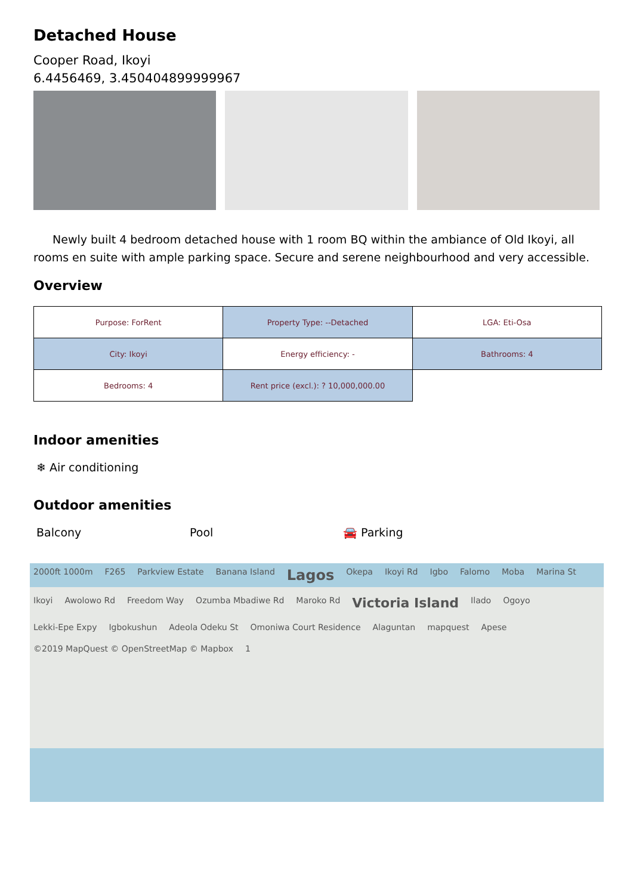Detached House
Cooper Road, Ikoyi
6.4456469, 3.450404899999967
Newly built 4 bedroom detached house with 1 room BQ within the ambiance of Old Ikoyi, all rooms en suite with ample parking space. Secure and serene neighbourhood and very accessible.
Overview
| Purpose: ForRent | Property Type: --Detached | LGA: Eti-Osa |
| City: Ikoyi | Energy efficiency: - | Bathrooms: 4 |
| Bedrooms: 4 | Rent price (excl.): ? 10,000,000.00 | |
Indoor amenities
❄ Air conditioning
Outdoor amenities
Balcony Pool 🚘 Parking
2000ft 1000m F265 Parkview Estate Banana Island Lagos Okepa Ikoyi Rd Igbo Falomo Moba Marina St Ikoyi Awolowo Rd Freedom Way Ozumba Mbadiwe Rd Maroko Rd Victoria Island Ilado Ogoyo Lekki-Epe Expy Igbokushun Adeola Odeku St Omoniwa Court Residence Alaguntan mapquest Apese ©2019 MapQuest © OpenStreetMap © Mapbox 1